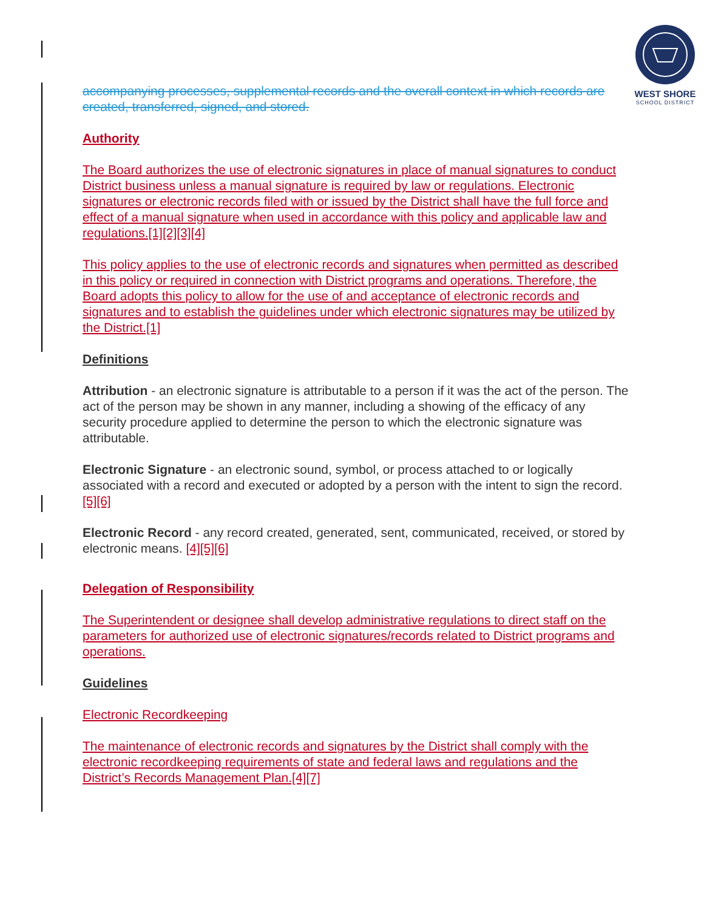WEST SHORE
SCHOOL DISTRICT
accompanying processes, supplemental records and the overall context in which records are created, transferred, signed, and stored.
Authority
The Board authorizes the use of electronic signatures in place of manual signatures to conduct District business unless a manual signature is required by law or regulations. Electronic signatures or electronic records filed with or issued by the District shall have the full force and effect of a manual signature when used in accordance with this policy and applicable law and regulations.[1][2][3][4]
This policy applies to the use of electronic records and signatures when permitted as described in this policy or required in connection with District programs and operations. Therefore, the Board adopts this policy to allow for the use of and acceptance of electronic records and signatures and to establish the guidelines under which electronic signatures may be utilized by the District.[1]
Definitions
Attribution - an electronic signature is attributable to a person if it was the act of the person. The act of the person may be shown in any manner, including a showing of the efficacy of any security procedure applied to determine the person to which the electronic signature was attributable.
Electronic Signature - an electronic sound, symbol, or process attached to or logically associated with a record and executed or adopted by a person with the intent to sign the record. [5][6]
Electronic Record - any record created, generated, sent, communicated, received, or stored by electronic means. [4][5][6]
Delegation of Responsibility
The Superintendent or designee shall develop administrative regulations to direct staff on the parameters for authorized use of electronic signatures/records related to District programs and operations.
Guidelines
Electronic Recordkeeping
The maintenance of electronic records and signatures by the District shall comply with the electronic recordkeeping requirements of state and federal laws and regulations and the District’s Records Management Plan.[4][7]